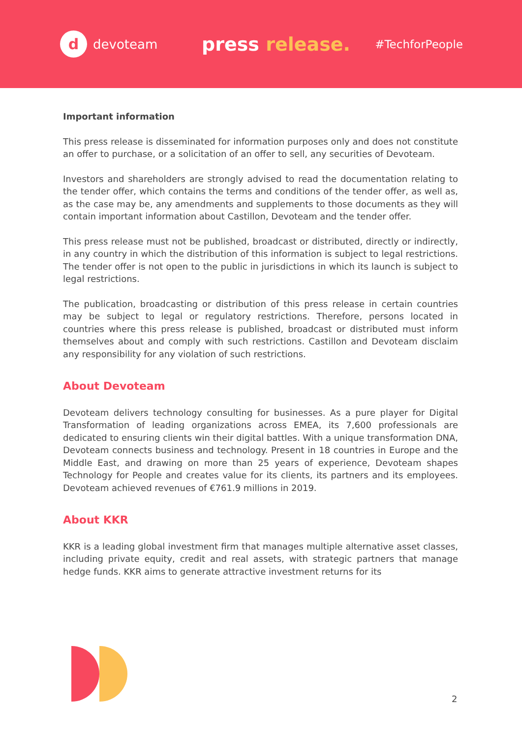d
devoteam
press release.
#TechforPeople
Important information
This press release is disseminated for information purposes only and does not constitute an offer to purchase, or a solicitation of an offer to sell, any securities of Devoteam.
Investors and shareholders are strongly advised to read the documentation relating to the tender offer, which contains the terms and conditions of the tender offer, as well as, as the case may be, any amendments and supplements to those documents as they will contain important information about Castillon, Devoteam and the tender offer.
This press release must not be published, broadcast or distributed, directly or indirectly, in any country in which the distribution of this information is subject to legal restrictions. The tender offer is not open to the public in jurisdictions in which its launch is subject to legal restrictions.
The publication, broadcasting or distribution of this press release in certain countries may be subject to legal or regulatory restrictions. Therefore, persons located in countries where this press release is published, broadcast or distributed must inform themselves about and comply with such restrictions. Castillon and Devoteam disclaim any responsibility for any violation of such restrictions.
About Devoteam
Devoteam delivers technology consulting for businesses. As a pure player for Digital Transformation of leading organizations across EMEA, its 7,600 professionals are dedicated to ensuring clients win their digital battles. With a unique transformation DNA, Devoteam connects business and technology. Present in 18 countries in Europe and the Middle East, and drawing on more than 25 years of experience, Devoteam shapes Technology for People and creates value for its clients, its partners and its employees. Devoteam achieved revenues of €761.9 millions in 2019.
About KKR
KKR is a leading global investment firm that manages multiple alternative asset classes, including private equity, credit and real assets, with strategic partners that manage hedge funds. KKR aims to generate attractive investment returns for its
2